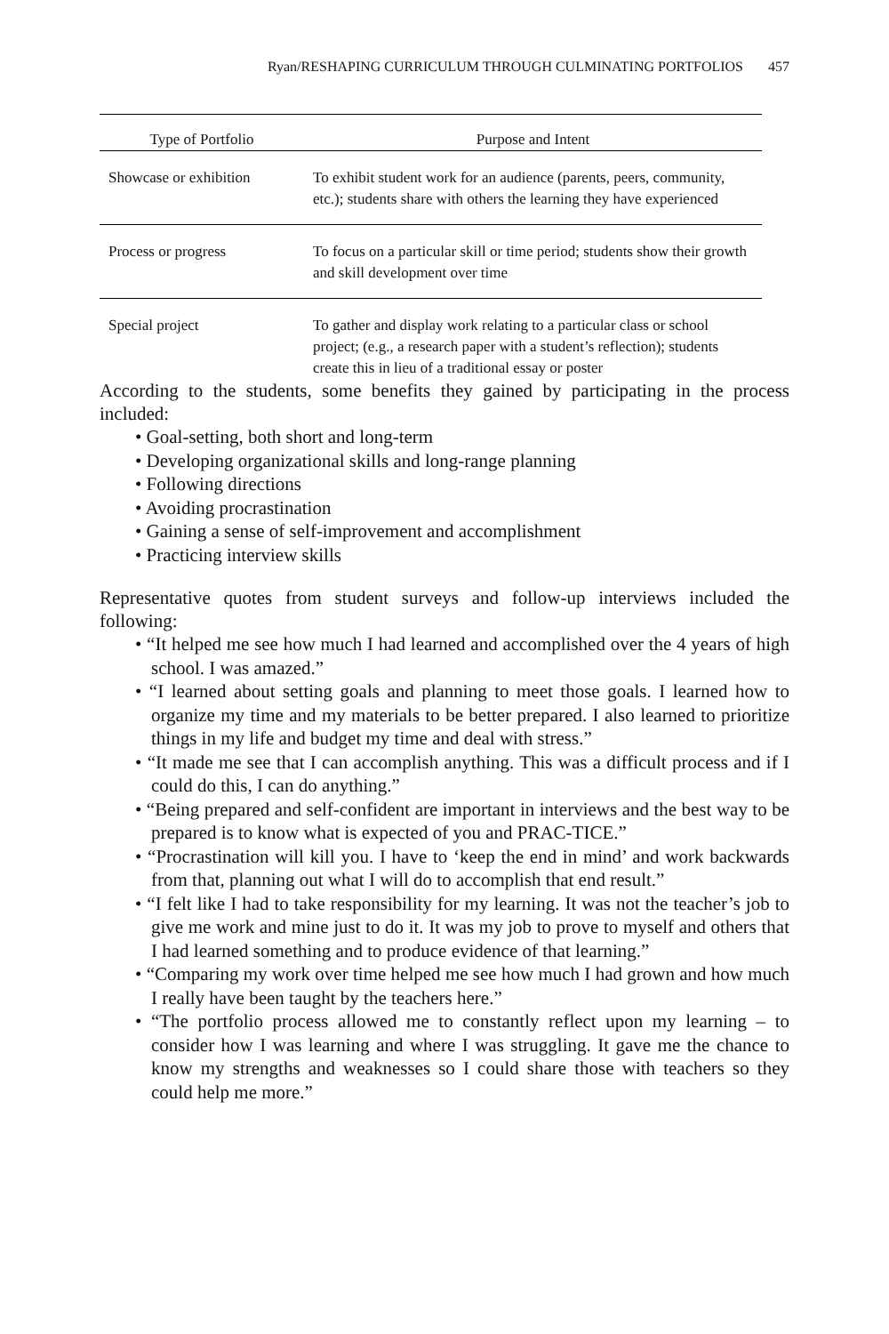Ryan/RESHAPING CURRICULUM THROUGH CULMINATING PORTFOLIOS 457
| Type of Portfolio | Purpose and Intent |
| --- | --- |
| Showcase or exhibition | To exhibit student work for an audience (parents, peers, community, etc.); students share with others the learning they have experienced |
| Process or progress | To focus on a particular skill or time period; students show their growth and skill development over time |
| Special project | To gather and display work relating to a particular class or school project; (e.g., a research paper with a student’s reflection); students create this in lieu of a traditional essay or poster |
According to the students, some benefits they gained by participating in the process included:
• Goal-setting, both short and long-term
• Developing organizational skills and long-range planning
• Following directions
• Avoiding procrastination
• Gaining a sense of self-improvement and accomplishment
• Practicing interview skills
Representative quotes from student surveys and follow-up interviews included the following:
• “It helped me see how much I had learned and accomplished over the 4 years of high school. I was amazed.”
• “I learned about setting goals and planning to meet those goals. I learned how to organize my time and my materials to be better prepared. I also learned to prioritize things in my life and budget my time and deal with stress.”
• “It made me see that I can accomplish anything. This was a difficult process and if I could do this, I can do anything.”
• “Being prepared and self-confident are important in interviews and the best way to be prepared is to know what is expected of you and PRAC-TICE.”
• “Procrastination will kill you. I have to ‘keep the end in mind’ and work backwards from that, planning out what I will do to accomplish that end result.”
• “I felt like I had to take responsibility for my learning. It was not the teacher’s job to give me work and mine just to do it. It was my job to prove to myself and others that I had learned something and to produce evidence of that learning.”
• “Comparing my work over time helped me see how much I had grown and how much I really have been taught by the teachers here.”
• “The portfolio process allowed me to constantly reflect upon my learning – to consider how I was learning and where I was struggling. It gave me the chance to know my strengths and weaknesses so I could share those with teachers so they could help me more.”